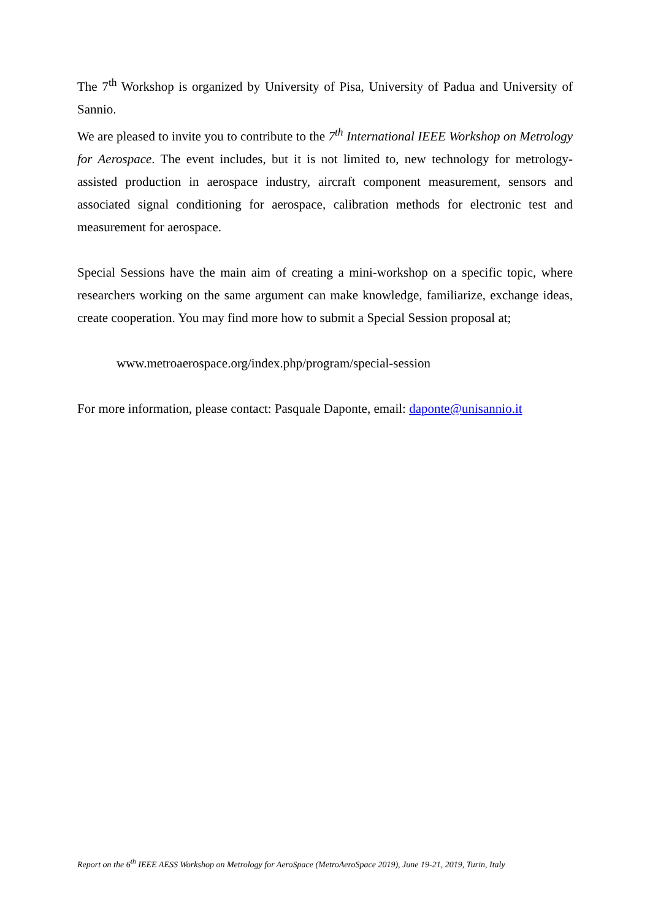The 7<sup>th</sup> Workshop is organized by University of Pisa, University of Padua and University of Sannio.
We are pleased to invite you to contribute to the 7<sup>th</sup> International IEEE Workshop on Metrology for Aerospace. The event includes, but it is not limited to, new technology for metrology-assisted production in aerospace industry, aircraft component measurement, sensors and associated signal conditioning for aerospace, calibration methods for electronic test and measurement for aerospace.
Special Sessions have the main aim of creating a mini-workshop on a specific topic, where researchers working on the same argument can make knowledge, familiarize, exchange ideas, create cooperation. You may find more how to submit a Special Session proposal at;
www.metroaerospace.org/index.php/program/special-session
For more information, please contact: Pasquale Daponte, email: daponte@unisannio.it
Report on the 6<sup>th</sup> IEEE AESS Workshop on Metrology for AeroSpace (MetroAeroSpace 2019), June 19-21, 2019, Turin, Italy